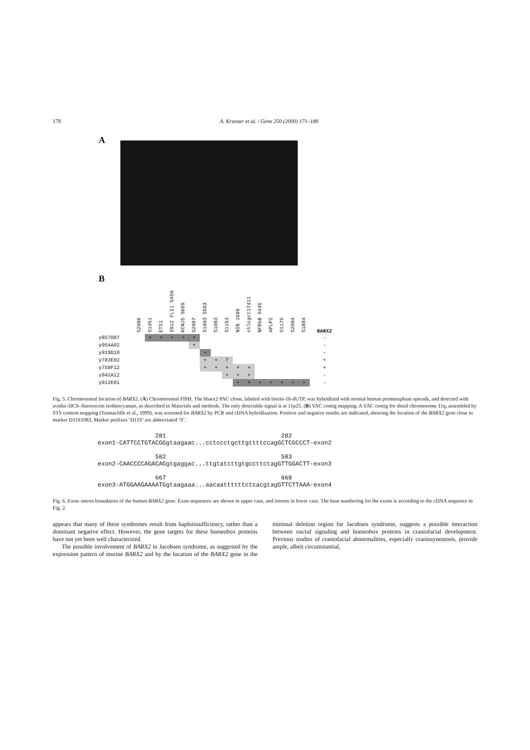178 A. Krasner et al. / Gene 250 (2000) 171–180
A
B
| | S2096 | S1351 | ETS1 | S912 FLI1 S450 | KCNJ5 S669 | S2097 | S1003 S593 | S1083 | S1153 | NIB 1699 | chlcgct17d11 | NFRkB S445 | APLP2 | S1175 | S2004 | S1884 | BARX2 |
| --- | --- | --- | --- | --- | --- | --- | --- | --- | --- | --- | --- | --- | --- | --- | --- | --- | --- |
| y857D07 | | + | + | + | + | + | | | | | | | | | | | - |
| y954A02 | | | | | | + | | | | | | | | | | | - |
| y919D10 | | | | | | | + | | | | | | | | | | - |
| y783E02 | | | | | | | + | + | ? | | | | | | | | + |
| y758F12 | | | | | | | + | + | + | + | + | | | | | | + |
| y942A12 | | | | | | | | | + | + | + | | | | | | - |
| y912E01 | | | | | | | | | | + | + | + | + | + | + | + | - |
Fig. 5. Chromosomal location of BARX2. (A) Chromosomal FISH. The hbarx2 PAC clone, labeled with biotin-16-dUTP, was hybridized with normal human prometaphase spreads, and detected with avidin–DCS–fluorescein isothiocyanate, as described in Materials and methods. The only detectable signal is at 11p25. (B) YAC contig mapping. A YAC contig for distal chromosome 11q, assembled by STS content mapping (Tunnacliffe et al., 1999), was screened for BARX2 by PCR and cDNA hybridization. Positive and negative results are indicated, showing the location of the BARX2 gene close to marker D11S1083. Marker prefixes ‘D11S’ are abbreviated ‘S’.
281 282 exon1-CATTCCTGTACGGgtaagaac...cctccctgcttgttttccagGCTCGCCCT-exon2 582 583 exon2-CAACCCCAGACAGgtgaggac...ttgtatcttgtgccttctagGTTGGACTT-exon3 667 668 exon3-ATGGAAGAAAATGgtaagaaa...aacaattttttctcacgtagGTTCTTAAA-exon4
Fig. 6. Exon–intron boundaries of the human BARX2 gene. Exon sequences are shown in upper case, and introns in lower case. The base numbering for the exons is according to the cDNA sequence in Fig. 2.
appears that many of these syndromes result from haploinsufficiency, rather than a dominant negative effect. However, the gene targets for these homeobox proteins have not yet been well characterized.
The possible involvement of BARX2 in Jacobsen syndrome, as suggested by the expression pattern of murine BARX2 and by the location of the BARX2 gene in the minimal deletion region for Jacobsen syndrome, suggests a possible interaction between ras/raf signaling and homeobox proteins in craniofacial development. Previous studies of craniofacial abnormalities, especially craniosynostosis, provide ample, albeit circumstantial,